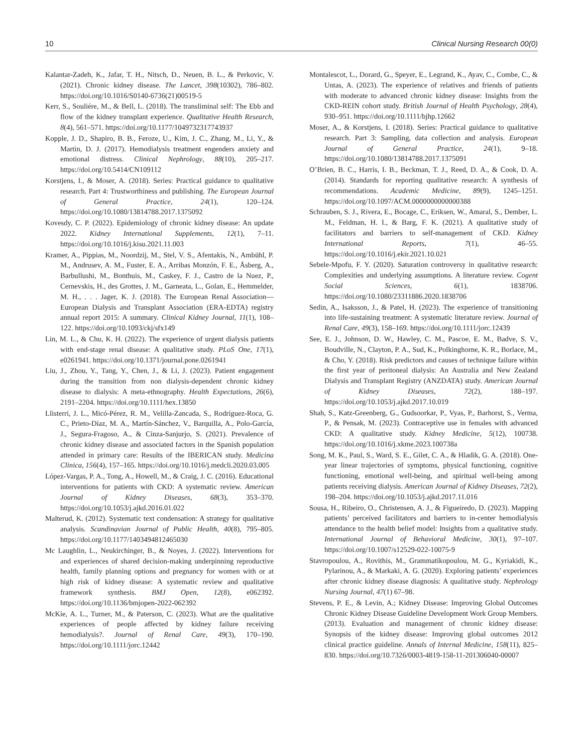10 Clinical Nursing Research 00(0)
Kalantar-Zadeh, K., Jafar, T. H., Nitsch, D., Neuen, B. L., & Perkovic, V. (2021). Chronic kidney disease. The Lancet, 398(10302), 786–802. https://doi.org/10.1016/S0140-6736(21)00519-5
Kerr, S., Souliére, M., & Bell, L. (2018). The transliminal self: The Ebb and flow of the kidney transplant experience. Qualitative Health Research, 8(4), 561–571. https://doi.org/10.1177/1049732317743937
Kopple, J. D., Shapiro, B. B., Feroze, U., Kim, J. C., Zhang, M., Li, Y., & Martin, D. J. (2017). Hemodialysis treatment engenders anxiety and emotional distress. Clinical Nephrology, 88(10), 205–217. https://doi.org/10.5414/CN109112
Korstjens, I., & Moser, A. (2018). Series: Practical guidance to qualitative research. Part 4: Trustworthiness and publishing. The European Journal of General Practice, 24(1), 120–124. https://doi.org/10.1080/13814788.2017.1375092
Kovesdy, C. P. (2022). Epidemiology of chronic kidney disease: An update 2022. Kidney International Supplements, 12(1), 7–11. https://doi.org/10.1016/j.kisu.2021.11.003
Kramer, A., Pippias, M., Noordzij, M., Stel, V. S., Afentakis, N., Ambühl, P. M., Andrusev, A. M., Fuster, E. A., Arribas Monzón, F. E., Åsberg, A., Barbullushi, M., Bonthuis, M., Caskey, F. J., Castro de la Nuez, P., Cernevskis, H., des Grottes, J. M., Garneata, L., Golan, E., Hemmelder, M. H., . . . Jager, K. J. (2018). The European Renal Association—European Dialysis and Transplant Association (ERA-EDTA) registry annual report 2015: A summary. Clinical Kidney Journal, 11(1), 108–122. https://doi.org/10.1093/ckj/sfx149
Lin, M. L., & Chu, K. H. (2022). The experience of urgent dialysis patients with end-stage renal disease: A qualitative study. PLoS One, 17(1), e0261941. https://doi.org/10.1371/journal.pone.0261941
Liu, J., Zhou, Y., Tang, Y., Chen, J., & Li, J. (2023). Patient engagement during the transition from non dialysis-dependent chronic kidney disease to dialysis: A meta-ethnography. Health Expectations, 26(6), 2191–2204. https://doi.org/10.1111/hex.13850
Llisterri, J. L., Micó-Pérez, R. M., Velilla-Zancada, S., Rodríguez-Roca, G. C., Prieto-Díaz, M. A., Martín-Sánchez, V., Barquilla, A., Polo-García, J., Segura-Fragoso, A., & Cinza-Sanjurjo, S. (2021). Prevalence of chronic kidney disease and associated factors in the Spanish population attended in primary care: Results of the IBERICAN study. Medicina Clinica, 156(4), 157–165. https://doi.org/10.1016/j.medcli.2020.03.005
López-Vargas, P. A., Tong, A., Howell, M., & Craig, J. C. (2016). Educational interventions for patients with CKD: A systematic review. American Journal of Kidney Diseases, 68(3), 353–370. https://doi.org/10.1053/j.ajkd.2016.01.022
Malterud, K. (2012). Systematic text condensation: A strategy for qualitative analysis. Scandinavian Journal of Public Health, 40(8), 795–805. https://doi.org/10.1177/1403494812465030
Mc Laughlin, L., Neukirchinger, B., & Noyes, J. (2022). Interventions for and experiences of shared decision-making underpinning reproductive health, family planning options and pregnancy for women with or at high risk of kidney disease: A systematic review and qualitative framework synthesis. BMJ Open, 12(8), e062392. https://doi.org/10.1136/bmjopen-2022-062392
McKie, A. L., Turner, M., & Paterson, C. (2023). What are the qualitative experiences of people affected by kidney failure receiving hemodialysis?. Journal of Renal Care, 49(3), 170–190. https://doi.org/10.1111/jorc.12442
Montalescot, L., Dorard, G., Speyer, E., Legrand, K., Ayav, C., Combe, C., & Untas, A. (2023). The experience of relatives and friends of patients with moderate to advanced chronic kidney disease: Insights from the CKD-REIN cohort study. British Journal of Health Psychology, 28(4), 930–951. https://doi.org/10.1111/bjhp.12662
Moser, A., & Korstjens, I. (2018). Series: Practical guidance to qualitative research. Part 3: Sampling, data collection and analysis. European Journal of General Practice, 24(1), 9–18. https://doi.org/10.1080/13814788.2017.1375091
O’Brien, B. C., Harris, I. B., Beckman, T. J., Reed, D. A., & Cook, D. A. (2014). Standards for reporting qualitative research: A synthesis of recommendations. Academic Medicine, 89(9), 1245–1251. https://doi.org/10.1097/ACM.0000000000000388
Schrauben, S. J., Rivera, E., Bocage, C., Eriksen, W., Amaral, S., Dember, L. M., Feldman, H. I., & Barg, F. K. (2021). A qualitative study of facilitators and barriers to self-management of CKD. Kidney International Reports, 7(1), 46–55. https://doi.org/10.1016/j.ekir.2021.10.021
Sebele-Mpofu, F. Y. (2020). Saturation controversy in qualitative research: Complexities and underlying assumptions. A literature review. Cogent Social Sciences, 6(1), 1838706. https://doi.org/10.1080/23311886.2020.1838706
Sedin, A., Isaksson, J., & Patel, H. (2023). The experience of transitioning into life-sustaining treatment: A systematic literature review. Journal of Renal Care, 49(3), 158–169. https://doi.org/10.1111/jorc.12439
See, E. J., Johnson, D. W., Hawley, C. M., Pascoe, E. M., Badve, S. V., Boudville, N., Clayton, P. A., Sud, K., Polkinghorne, K. R., Borlace, M., & Cho, Y. (2018). Risk predictors and causes of technique failure within the first year of peritoneal dialysis: An Australia and New Zealand Dialysis and Transplant Registry (ANZDATA) study. American Journal of Kidney Diseases, 72(2), 188–197. https://doi.org/10.1053/j.ajkd.2017.10.019
Shah, S., Katz-Greenberg, G., Gudsoorkar, P., Vyas, P., Barhorst, S., Verma, P., & Pensak, M. (2023). Contraceptive use in females with advanced CKD: A qualitative study. Kidney Medicine, 5(12), 100738. https://doi.org/10.1016/j.xkme.2023.100738a
Song, M. K., Paul, S., Ward, S. E., Gilet, C. A., & Hladik, G. A. (2018). One-year linear trajectories of symptoms, physical functioning, cognitive functioning, emotional well-being, and spiritual well-being among patients receiving dialysis. American Journal of Kidney Diseases, 72(2), 198–204. https://doi.org/10.1053/j.ajkd.2017.11.016
Sousa, H., Ribeiro, O., Christensen, A. J., & Figueiredo, D. (2023). Mapping patients’ perceived facilitators and barriers to in-center hemodialysis attendance to the health belief model: Insights from a qualitative study. International Journal of Behavioral Medicine, 30(1), 97–107. https://doi.org/10.1007/s12529-022-10075-9
Stavropoulou, A., Rovithis, M., Grammatikopoulou, M. G., Kyriakidi, K., Pylarinou, A., & Markaki, A. G. (2020). Exploring patients’ experiences after chronic kidney disease diagnosis: A qualitative study. Nephrology Nursing Journal, 47(1) 67–98.
Stevens, P. E., & Levin, A.; Kidney Disease: Improving Global Outcomes Chronic Kidney Disease Guideline Development Work Group Members. (2013). Evaluation and management of chronic kidney disease: Synopsis of the kidney disease: Improving global outcomes 2012 clinical practice guideline. Annals of Internal Medicine, 158(11), 825–830. https://doi.org/10.7326/0003-4819-158-11-201306040-00007